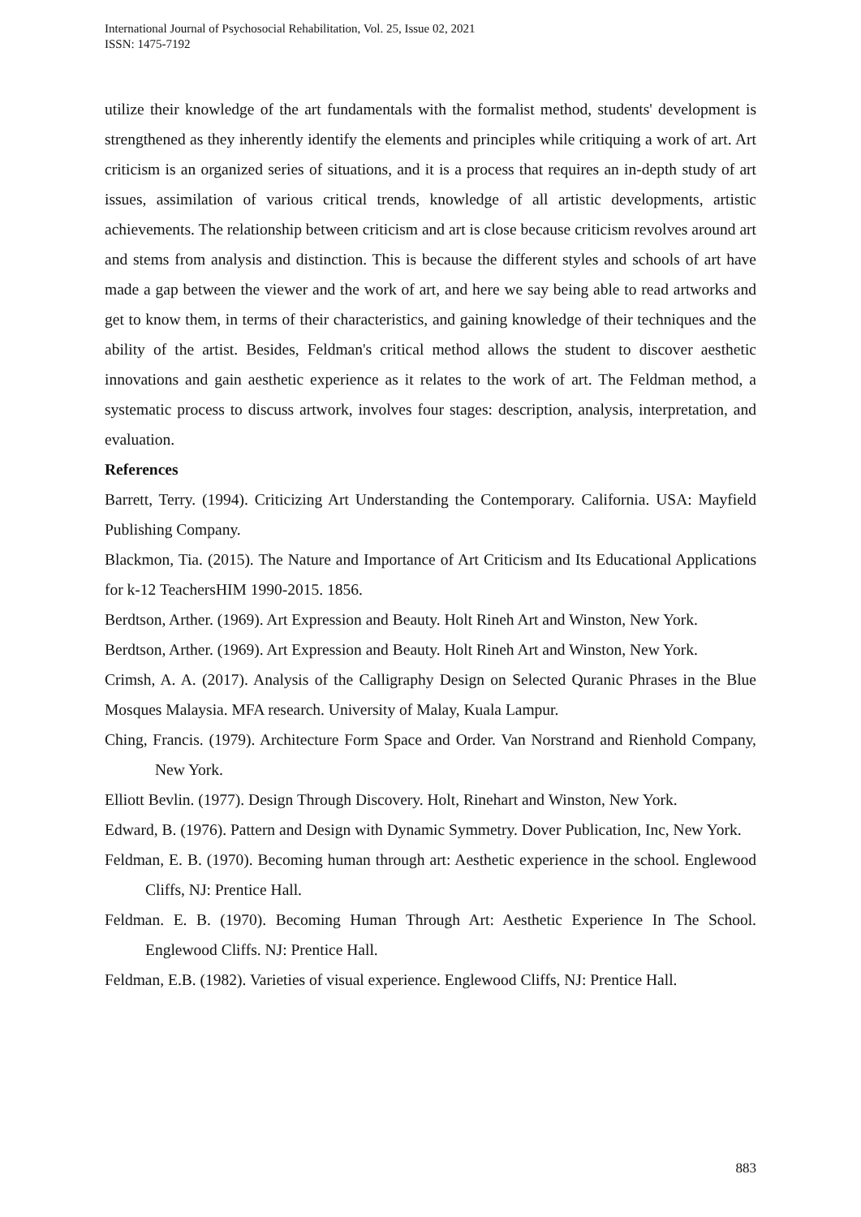International Journal of Psychosocial Rehabilitation, Vol. 25, Issue 02, 2021
ISSN: 1475-7192
utilize their knowledge of the art fundamentals with the formalist method, students' development is strengthened as they inherently identify the elements and principles while critiquing a work of art. Art criticism is an organized series of situations, and it is a process that requires an in-depth study of art issues, assimilation of various critical trends, knowledge of all artistic developments, artistic achievements. The relationship between criticism and art is close because criticism revolves around art and stems from analysis and distinction. This is because the different styles and schools of art have made a gap between the viewer and the work of art, and here we say being able to read artworks and get to know them, in terms of their characteristics, and gaining knowledge of their techniques and the ability of the artist. Besides, Feldman's critical method allows the student to discover aesthetic innovations and gain aesthetic experience as it relates to the work of art. The Feldman method, a systematic process to discuss artwork, involves four stages: description, analysis, interpretation, and evaluation.
References
Barrett, Terry. (1994). Criticizing Art Understanding the Contemporary. California. USA: Mayfield Publishing Company.
Blackmon, Tia. (2015). The Nature and Importance of Art Criticism and Its Educational Applications for k-12 TeachersHIM 1990-2015. 1856.
Berdtson, Arther. (1969). Art Expression and Beauty. Holt Rineh Art and Winston, New York.
Berdtson, Arther. (1969). Art Expression and Beauty. Holt Rineh Art and Winston, New York.
Crimsh, A. A. (2017). Analysis of the Calligraphy Design on Selected Quranic Phrases in the Blue Mosques Malaysia. MFA research. University of Malay, Kuala Lampur.
Ching, Francis. (1979). Architecture Form Space and Order. Van Norstrand and Rienhold Company, New York.
Elliott Bevlin. (1977). Design Through Discovery. Holt, Rinehart and Winston, New York.
Edward, B. (1976). Pattern and Design with Dynamic Symmetry. Dover Publication, Inc, New York.
Feldman, E. B. (1970). Becoming human through art: Aesthetic experience in the school. Englewood Cliffs, NJ: Prentice Hall.
Feldman. E. B. (1970). Becoming Human Through Art: Aesthetic Experience In The School. Englewood Cliffs. NJ: Prentice Hall.
Feldman, E.B. (1982). Varieties of visual experience. Englewood Cliffs, NJ: Prentice Hall.
883